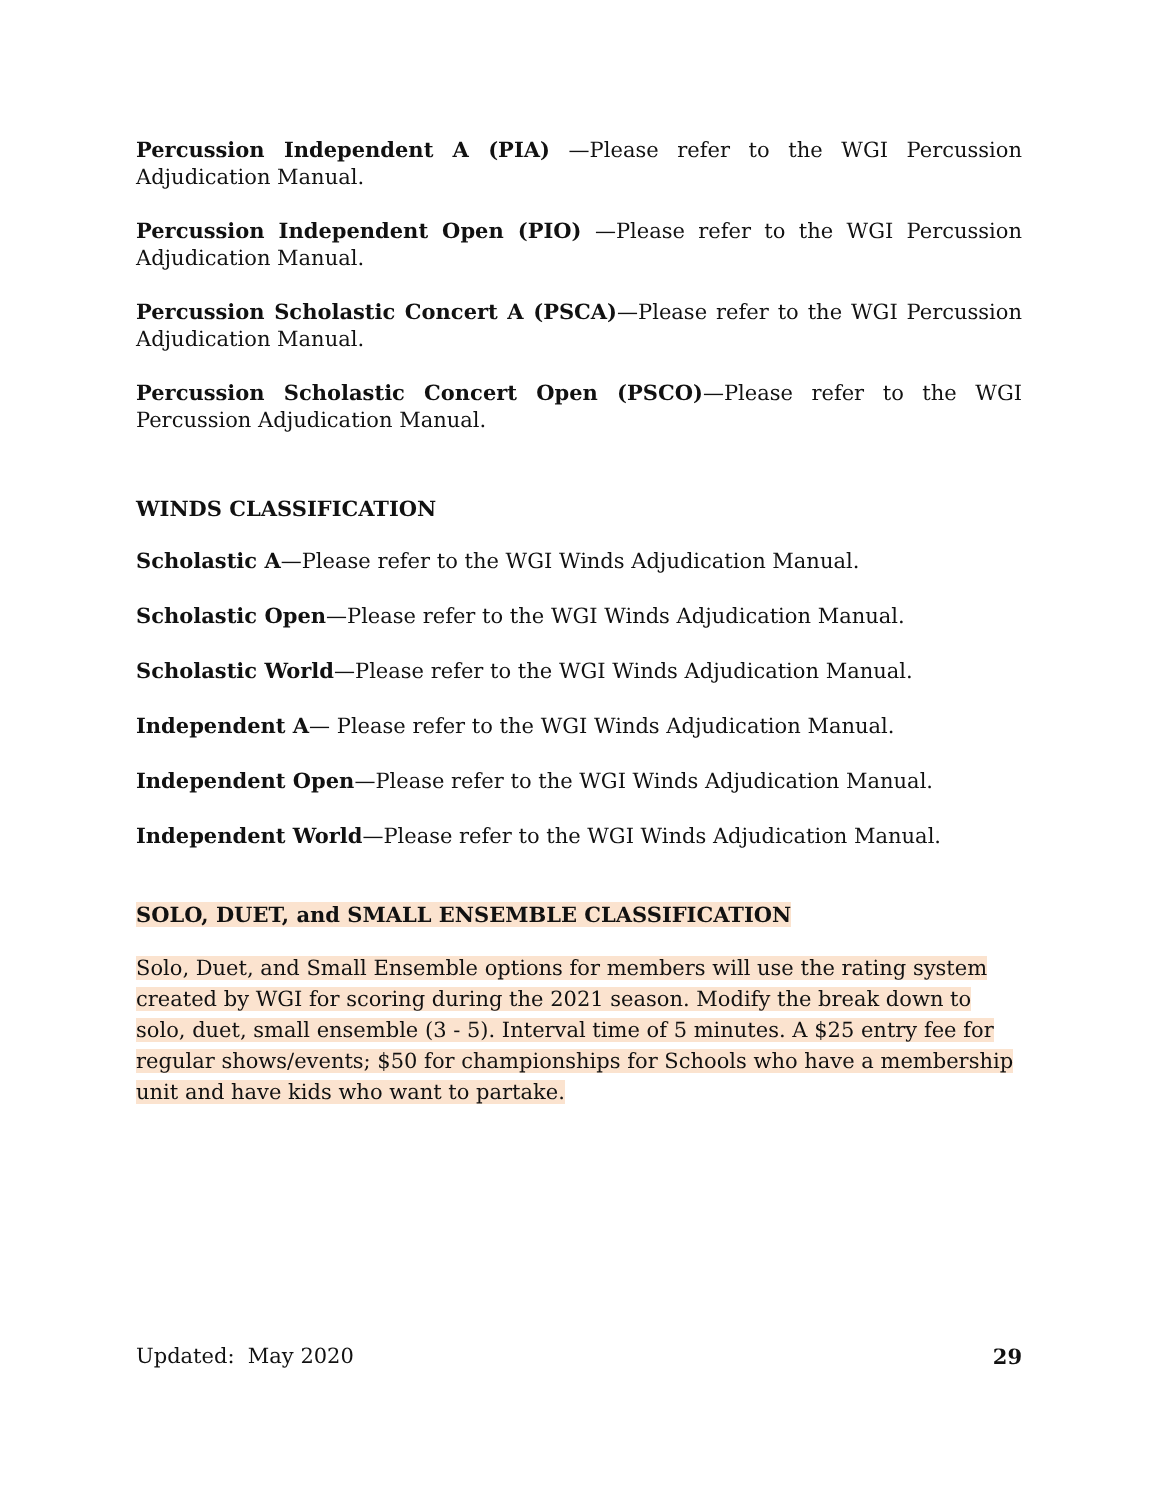Percussion Independent A (PIA) —Please refer to the WGI Percussion Adjudication Manual.
Percussion Independent Open (PIO) —Please refer to the WGI Percussion Adjudication Manual.
Percussion Scholastic Concert A (PSCA)—Please refer to the WGI Percussion Adjudication Manual.
Percussion Scholastic Concert Open (PSCO)—Please refer to the WGI Percussion Adjudication Manual.
WINDS CLASSIFICATION
Scholastic A—Please refer to the WGI Winds Adjudication Manual.
Scholastic Open—Please refer to the WGI Winds Adjudication Manual.
Scholastic World—Please refer to the WGI Winds Adjudication Manual.
Independent A— Please refer to the WGI Winds Adjudication Manual.
Independent Open—Please refer to the WGI Winds Adjudication Manual.
Independent World—Please refer to the WGI Winds Adjudication Manual.
SOLO, DUET, and SMALL ENSEMBLE CLASSIFICATION
Solo, Duet, and Small Ensemble options for members will use the rating system created by WGI for scoring during the 2021 season. Modify the break down to solo, duet, small ensemble (3 - 5). Interval time of 5 minutes. A $25 entry fee for regular shows/events; $50 for championships for Schools who have a membership unit and have kids who want to partake.
Updated: May 2020 29